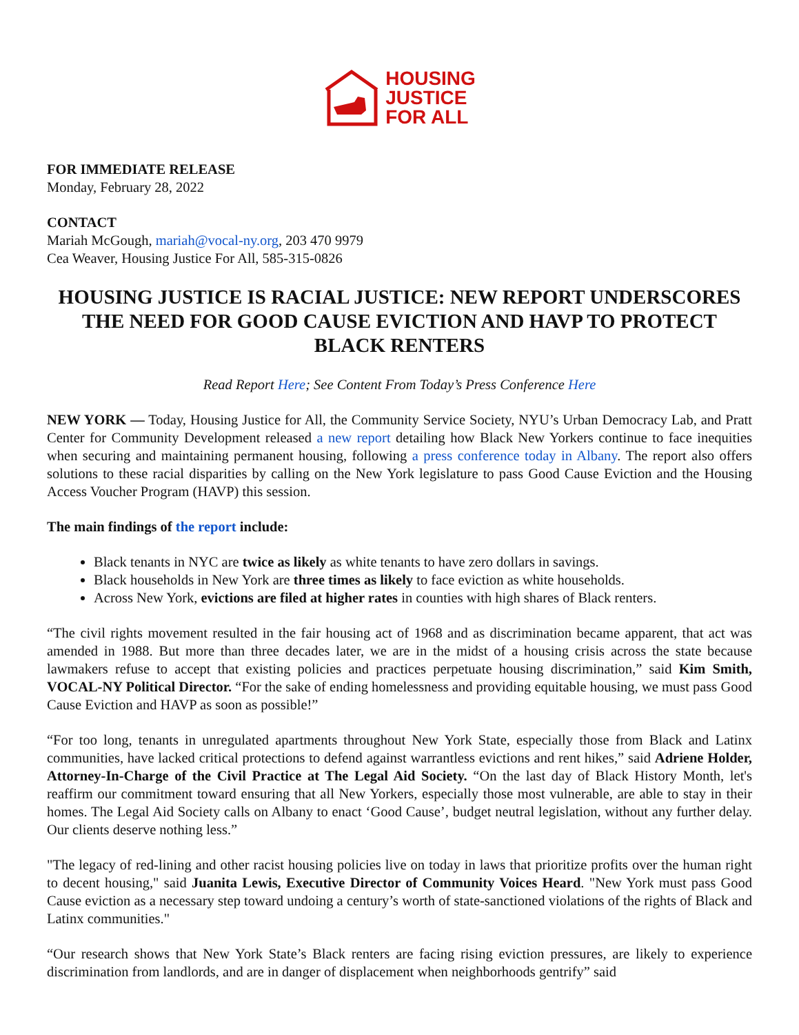HOUSING
JUSTICE
FOR ALL
FOR IMMEDIATE RELEASE
Monday, February 28, 2022
CONTACT
Mariah McGough, mariah@vocal-ny.org, 203 470 9979
Cea Weaver, Housing Justice For All, 585-315-0826
HOUSING JUSTICE IS RACIAL JUSTICE: NEW REPORT UNDERSCORES THE NEED FOR GOOD CAUSE EVICTION AND HAVP TO PROTECT BLACK RENTERS
Read Report Here; See Content From Today’s Press Conference Here
NEW YORK — Today, Housing Justice for All, the Community Service Society, NYU’s Urban Democracy Lab, and Pratt Center for Community Development released a new report detailing how Black New Yorkers continue to face inequities when securing and maintaining permanent housing, following a press conference today in Albany. The report also offers solutions to these racial disparities by calling on the New York legislature to pass Good Cause Eviction and the Housing Access Voucher Program (HAVP) this session.
The main findings of the report include:
Black tenants in NYC are twice as likely as white tenants to have zero dollars in savings.
Black households in New York are three times as likely to face eviction as white households.
Across New York, evictions are filed at higher rates in counties with high shares of Black renters.
“The civil rights movement resulted in the fair housing act of 1968 and as discrimination became apparent, that act was amended in 1988. But more than three decades later, we are in the midst of a housing crisis across the state because lawmakers refuse to accept that existing policies and practices perpetuate housing discrimination,” said Kim Smith, VOCAL-NY Political Director. “For the sake of ending homelessness and providing equitable housing, we must pass Good Cause Eviction and HAVP as soon as possible!”
“For too long, tenants in unregulated apartments throughout New York State, especially those from Black and Latinx communities, have lacked critical protections to defend against warrantless evictions and rent hikes,” said Adriene Holder, Attorney-In-Charge of the Civil Practice at The Legal Aid Society. “On the last day of Black History Month, let's reaffirm our commitment toward ensuring that all New Yorkers, especially those most vulnerable, are able to stay in their homes. The Legal Aid Society calls on Albany to enact ‘Good Cause’, budget neutral legislation, without any further delay. Our clients deserve nothing less.”
"The legacy of red-lining and other racist housing policies live on today in laws that prioritize profits over the human right to decent housing," said Juanita Lewis, Executive Director of Community Voices Heard. "New York must pass Good Cause eviction as a necessary step toward undoing a century’s worth of state-sanctioned violations of the rights of Black and Latinx communities."
“Our research shows that New York State’s Black renters are facing rising eviction pressures, are likely to experience discrimination from landlords, and are in danger of displacement when neighborhoods gentrify” said